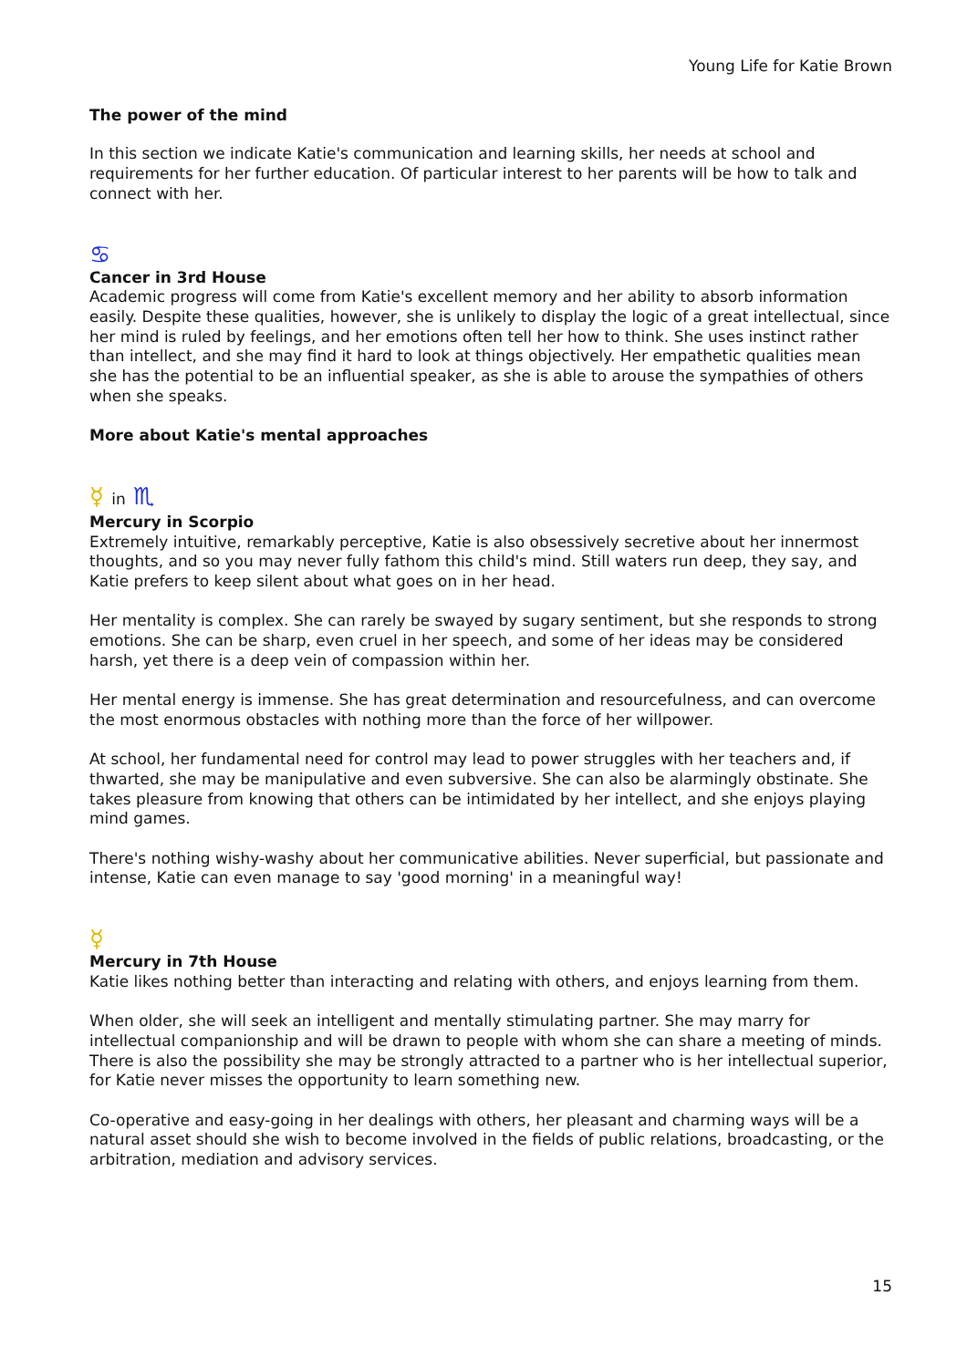Young Life for Katie Brown
The power of the mind
In this section we indicate Katie's communication and learning skills, her needs at school and requirements for her further education. Of particular interest to her parents will be how to talk and connect with her.
♋
Cancer in 3rd House
Academic progress will come from Katie's excellent memory and her ability to absorb information easily. Despite these qualities, however, she is unlikely to display the logic of a great intellectual, since her mind is ruled by feelings, and her emotions often tell her how to think. She uses instinct rather than intellect, and she may find it hard to look at things objectively. Her empathetic qualities mean she has the potential to be an influential speaker, as she is able to arouse the sympathies of others when she speaks.
More about Katie's mental approaches
☿ in ♏
Mercury in Scorpio
Extremely intuitive, remarkably perceptive, Katie is also obsessively secretive about her innermost thoughts, and so you may never fully fathom this child's mind. Still waters run deep, they say, and Katie prefers to keep silent about what goes on in her head.
Her mentality is complex. She can rarely be swayed by sugary sentiment, but she responds to strong emotions. She can be sharp, even cruel in her speech, and some of her ideas may be considered harsh, yet there is a deep vein of compassion within her.
Her mental energy is immense. She has great determination and resourcefulness, and can overcome the most enormous obstacles with nothing more than the force of her willpower.
At school, her fundamental need for control may lead to power struggles with her teachers and, if thwarted, she may be manipulative and even subversive. She can also be alarmingly obstinate. She takes pleasure from knowing that others can be intimidated by her intellect, and she enjoys playing mind games.
There's nothing wishy-washy about her communicative abilities. Never superficial, but passionate and intense, Katie can even manage to say 'good morning' in a meaningful way!
☿
Mercury in 7th House
Katie likes nothing better than interacting and relating with others, and enjoys learning from them.
When older, she will seek an intelligent and mentally stimulating partner. She may marry for intellectual companionship and will be drawn to people with whom she can share a meeting of minds. There is also the possibility she may be strongly attracted to a partner who is her intellectual superior, for Katie never misses the opportunity to learn something new.
Co-operative and easy-going in her dealings with others, her pleasant and charming ways will be a natural asset should she wish to become involved in the fields of public relations, broadcasting, or the arbitration, mediation and advisory services.
15